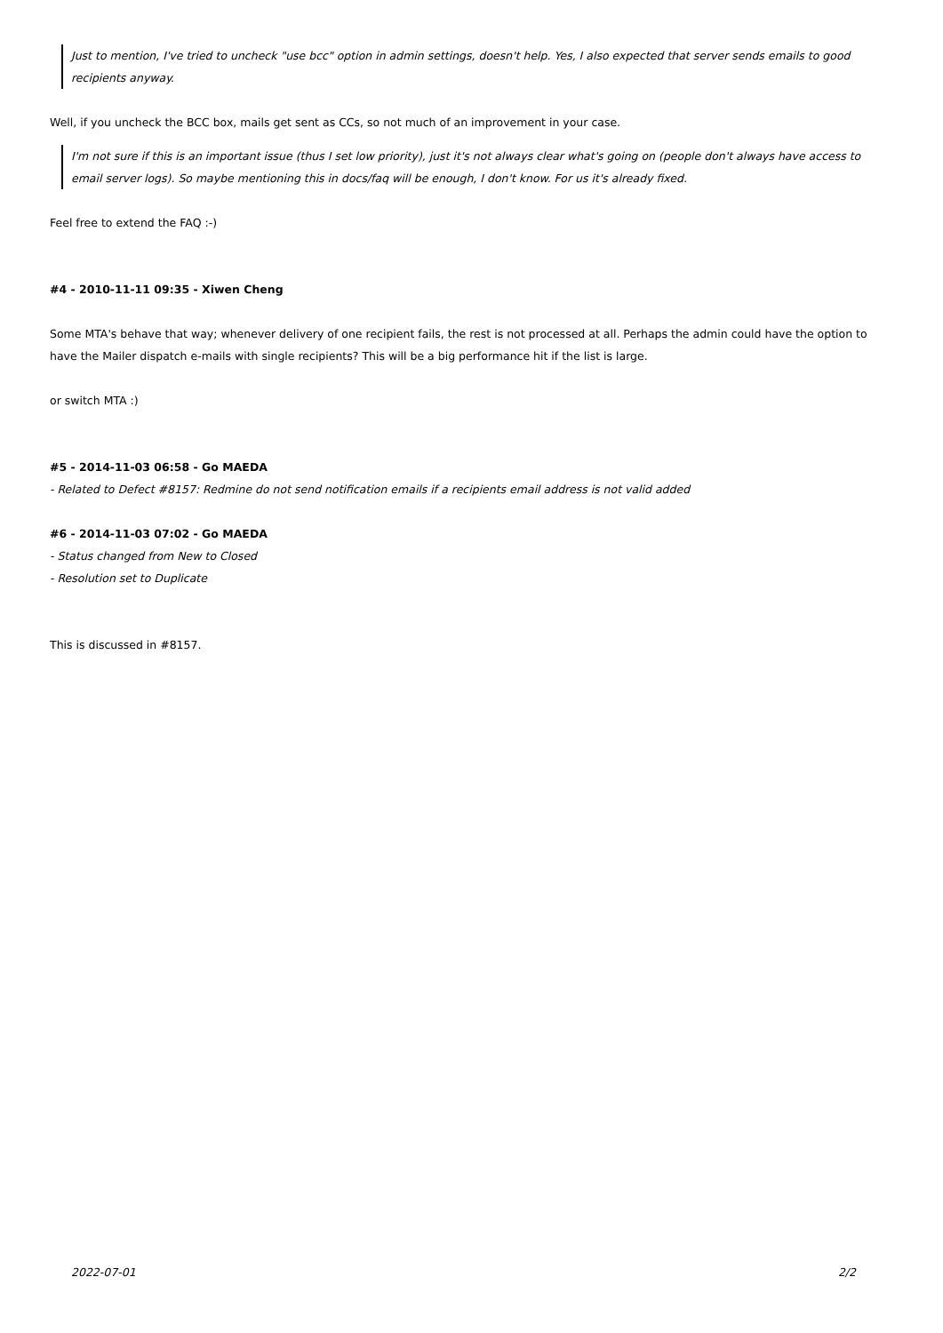Just to mention, I've tried to uncheck "use bcc" option in admin settings, doesn't help. Yes, I also expected that server sends emails to good recipients anyway.
Well, if you uncheck the BCC box, mails get sent as CCs, so not much of an improvement in your case.
I'm not sure if this is an important issue (thus I set low priority), just it's not always clear what's going on (people don't always have access to email server logs). So maybe mentioning this in docs/faq will be enough, I don't know. For us it's already fixed.
Feel free to extend the FAQ :-)
#4 - 2010-11-11 09:35 - Xiwen Cheng
Some MTA's behave that way; whenever delivery of one recipient fails, the rest is not processed at all. Perhaps the admin could have the option to have the Mailer dispatch e-mails with single recipients? This will be a big performance hit if the list is large.
or switch MTA :)
#5 - 2014-11-03 06:58 - Go MAEDA
- Related to Defect #8157: Redmine do not send notification emails if a recipients email address is not valid added
#6 - 2014-11-03 07:02 - Go MAEDA
- Status changed from New to Closed
- Resolution set to Duplicate
This is discussed in #8157.
2022-07-01 2/2